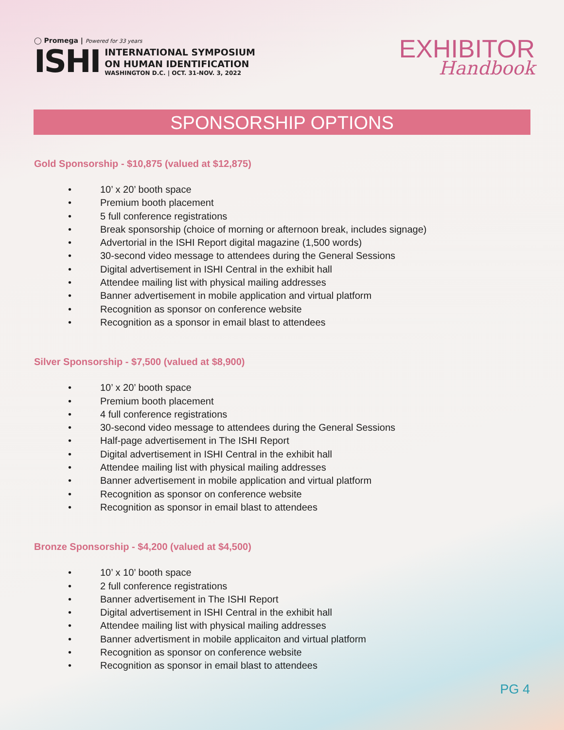◯ Promega | Powered for 33 years
ISHI
INTERNATIONAL SYMPOSIUM
ON HUMAN IDENTIFICATION
WASHINGTON D.C. | OCT. 31-NOV. 3, 2022
EXHIBITOR
Handbook
SPONSORSHIP OPTIONS
Gold Sponsorship - $10,875 (valued at $12,875)
• 10’ x 20’ booth space
• Premium booth placement
• 5 full conference registrations
• Break sponsorship (choice of morning or afternoon break, includes signage)
• Advertorial in the ISHI Report digital magazine (1,500 words)
• 30-second video message to attendees during the General Sessions
• Digital advertisement in ISHI Central in the exhibit hall
• Attendee mailing list with physical mailing addresses
• Banner advertisement in mobile application and virtual platform
• Recognition as sponsor on conference website
• Recognition as a sponsor in email blast to attendees
Silver Sponsorship - $7,500 (valued at $8,900)
• 10’ x 20’ booth space
• Premium booth placement
• 4 full conference registrations
• 30-second video message to attendees during the General Sessions
• Half-page advertisement in The ISHI Report
• Digital advertisement in ISHI Central in the exhibit hall
• Attendee mailing list with physical mailing addresses
• Banner advertisement in mobile application and virtual platform
• Recognition as sponsor on conference website
• Recognition as sponsor in email blast to attendees
Bronze Sponsorship - $4,200 (valued at $4,500)
• 10’ x 10’ booth space
• 2 full conference registrations
• Banner advertisement in The ISHI Report
• Digital advertisement in ISHI Central in the exhibit hall
• Attendee mailing list with physical mailing addresses
• Banner advertisment in mobile applicaiton and virtual platform
• Recognition as sponsor on conference website
• Recognition as sponsor in email blast to attendees
PG 4